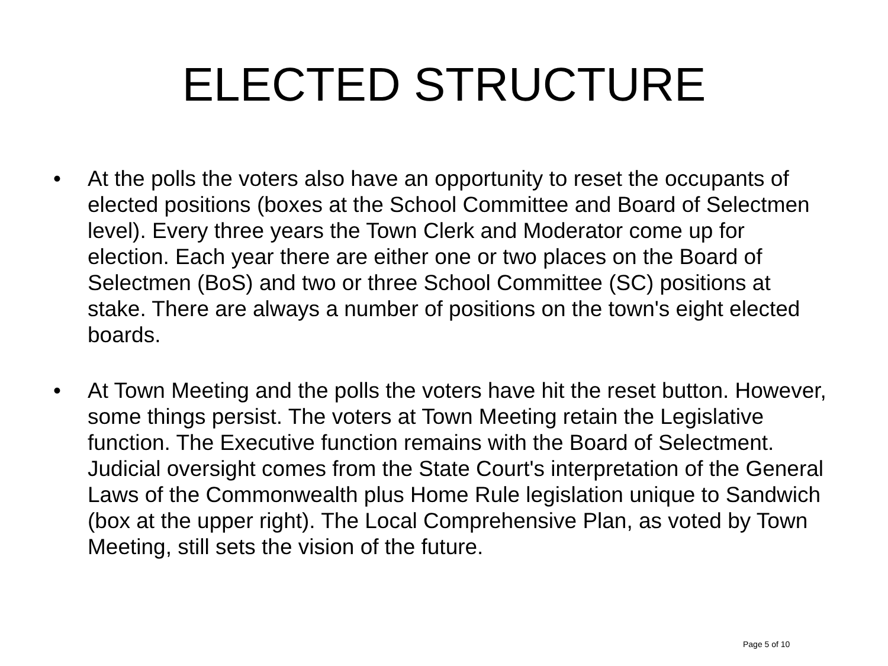ELECTED STRUCTURE
• At the polls the voters also have an opportunity to reset the occupants of elected positions (boxes at the School Committee and Board of Selectmen level). Every three years the Town Clerk and Moderator come up for election. Each year there are either one or two places on the Board of Selectmen (BoS) and two or three School Committee (SC) positions at stake. There are always a number of positions on the town's eight elected boards.
• At Town Meeting and the polls the voters have hit the reset button. However, some things persist. The voters at Town Meeting retain the Legislative function. The Executive function remains with the Board of Selectment. Judicial oversight comes from the State Court's interpretation of the General Laws of the Commonwealth plus Home Rule legislation unique to Sandwich (box at the upper right). The Local Comprehensive Plan, as voted by Town Meeting, still sets the vision of the future.
Page 5 of 10